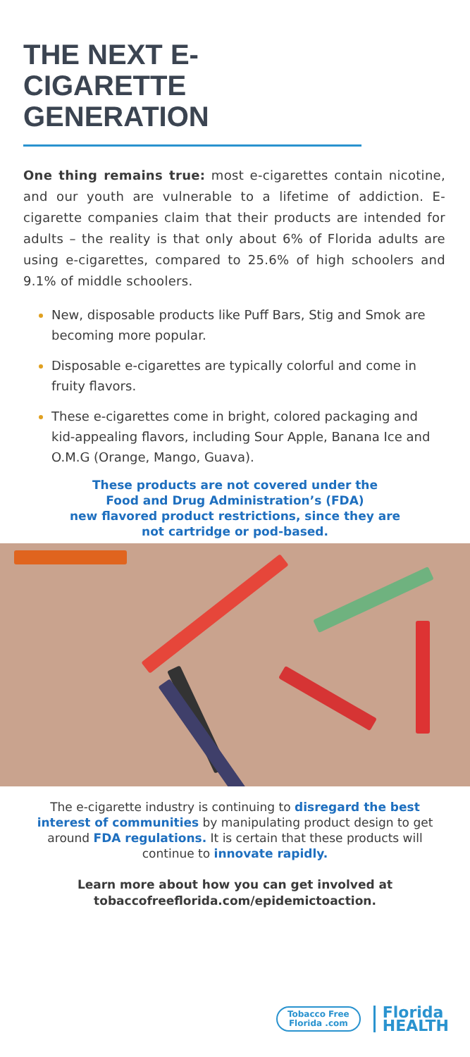THE NEXT E-CIGARETTE GENERATION
One thing remains true: most e-cigarettes contain nicotine, and our youth are vulnerable to a lifetime of addiction. E-cigarette companies claim that their products are intended for adults – the reality is that only about 6% of Florida adults are using e-cigarettes, compared to 25.6% of high schoolers and 9.1% of middle schoolers.
New, disposable products like Puff Bars, Stig and Smok are becoming more popular.
Disposable e-cigarettes are typically colorful and come in fruity flavors.
These e-cigarettes come in bright, colored packaging and kid-appealing flavors, including Sour Apple, Banana Ice and O.M.G (Orange, Mango, Guava).
These products are not covered under the
Food and Drug Administration’s (FDA)
new flavored product restrictions, since they are
not cartridge or pod-based.
The e-cigarette industry is continuing to disregard the best interest of communities by manipulating product design to get around FDA regulations. It is certain that these products will continue to innovate rapidly.
Learn more about how you can get involved at tobaccofreeflorida.com/epidemictoaction.
Tobacco Free
Florida .com
Florida
HEALTH